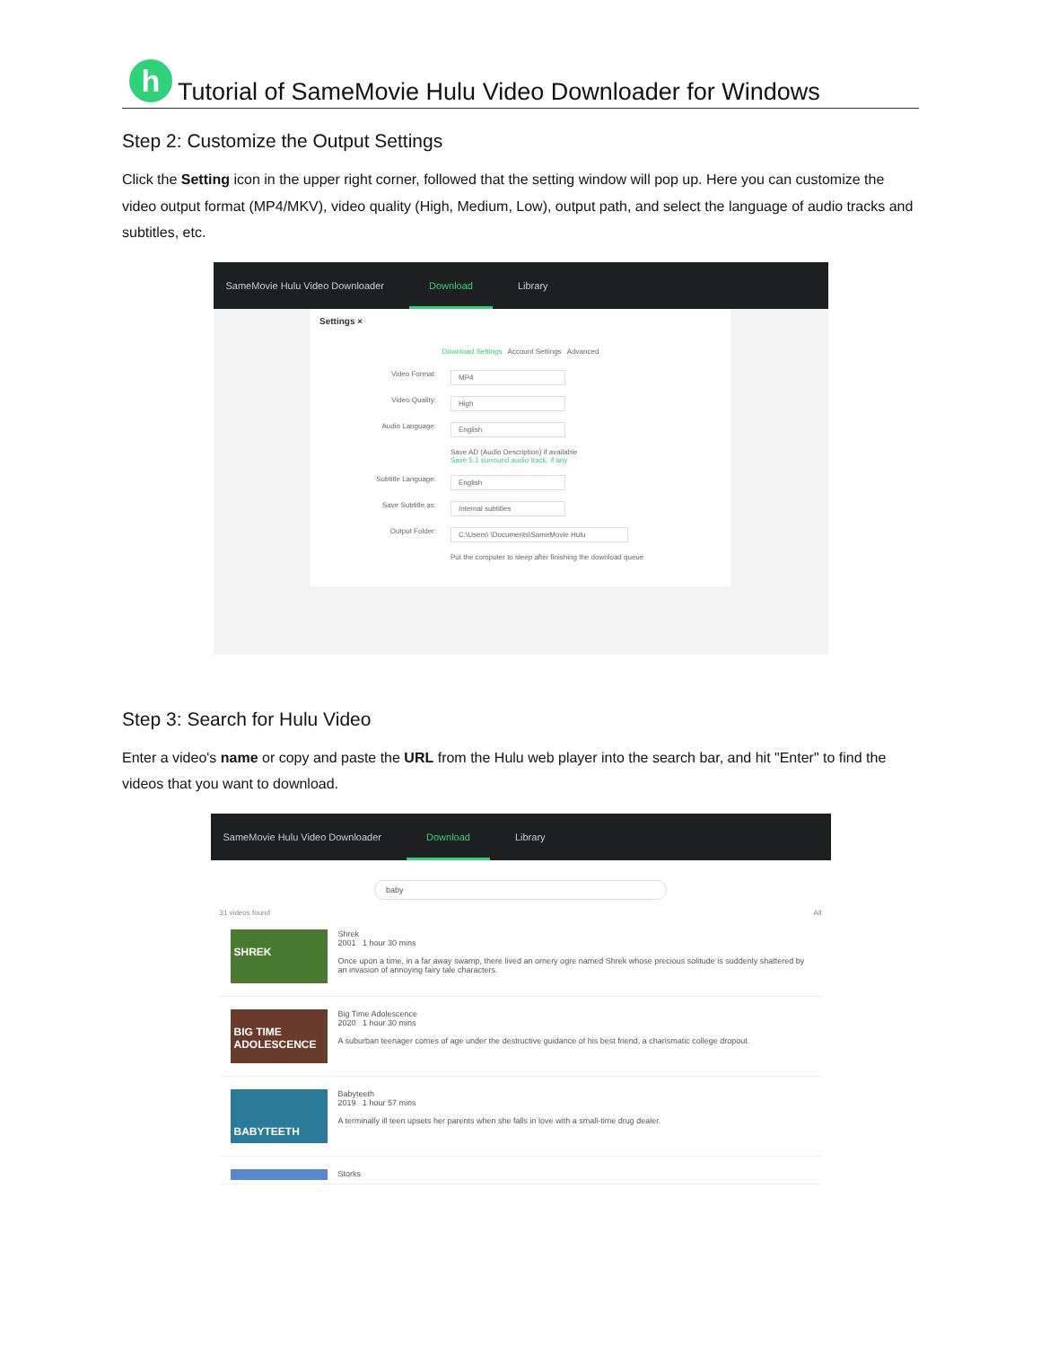h
Tutorial of SameMovie Hulu Video Downloader for Windows
Step 2: Customize the Output Settings
Click the Setting icon in the upper right corner, followed that the setting window will pop up. Here you can customize the video output format (MP4/MKV), video quality (High, Medium, Low), output path, and select the language of audio tracks and subtitles, etc.
SameMovie Hulu Video Downloader Download Library
Settings ×
Download Settings Account Settings Advanced
Video Format: MP4
Video Quality: High
Audio Language: English
Save AD (Audio Description) if available
Save 5.1 surround audio track, if any
Subtitle Language: English
Save Subtitle as: Internal subtitles
Output Folder: C:\Users\ \Documents\SameMovie Hulu
Put the computer to sleep after finishing the download queue
Step 3: Search for Hulu Video
Enter a video's name or copy and paste the URL from the Hulu web player into the search bar, and hit "Enter" to find the videos that you want to download.
SameMovie Hulu Video Downloader Download Library
baby
31 videos found All
SHREK
Shrek
2001 1 hour 30 mins
Once upon a time, in a far away swamp, there lived an ornery ogre named Shrek whose precious solitude is suddenly shattered by an invasion of annoying fairy tale characters.
BIG TIME ADOLESCENCE
Big Time Adolescence
2020 1 hour 30 mins
A suburban teenager comes of age under the destructive guidance of his best friend, a charismatic college dropout.
BABYTEETH
Babyteeth
2019 1 hour 57 mins
A terminally ill teen upsets her parents when she falls in love with a small-time drug dealer.
Storks